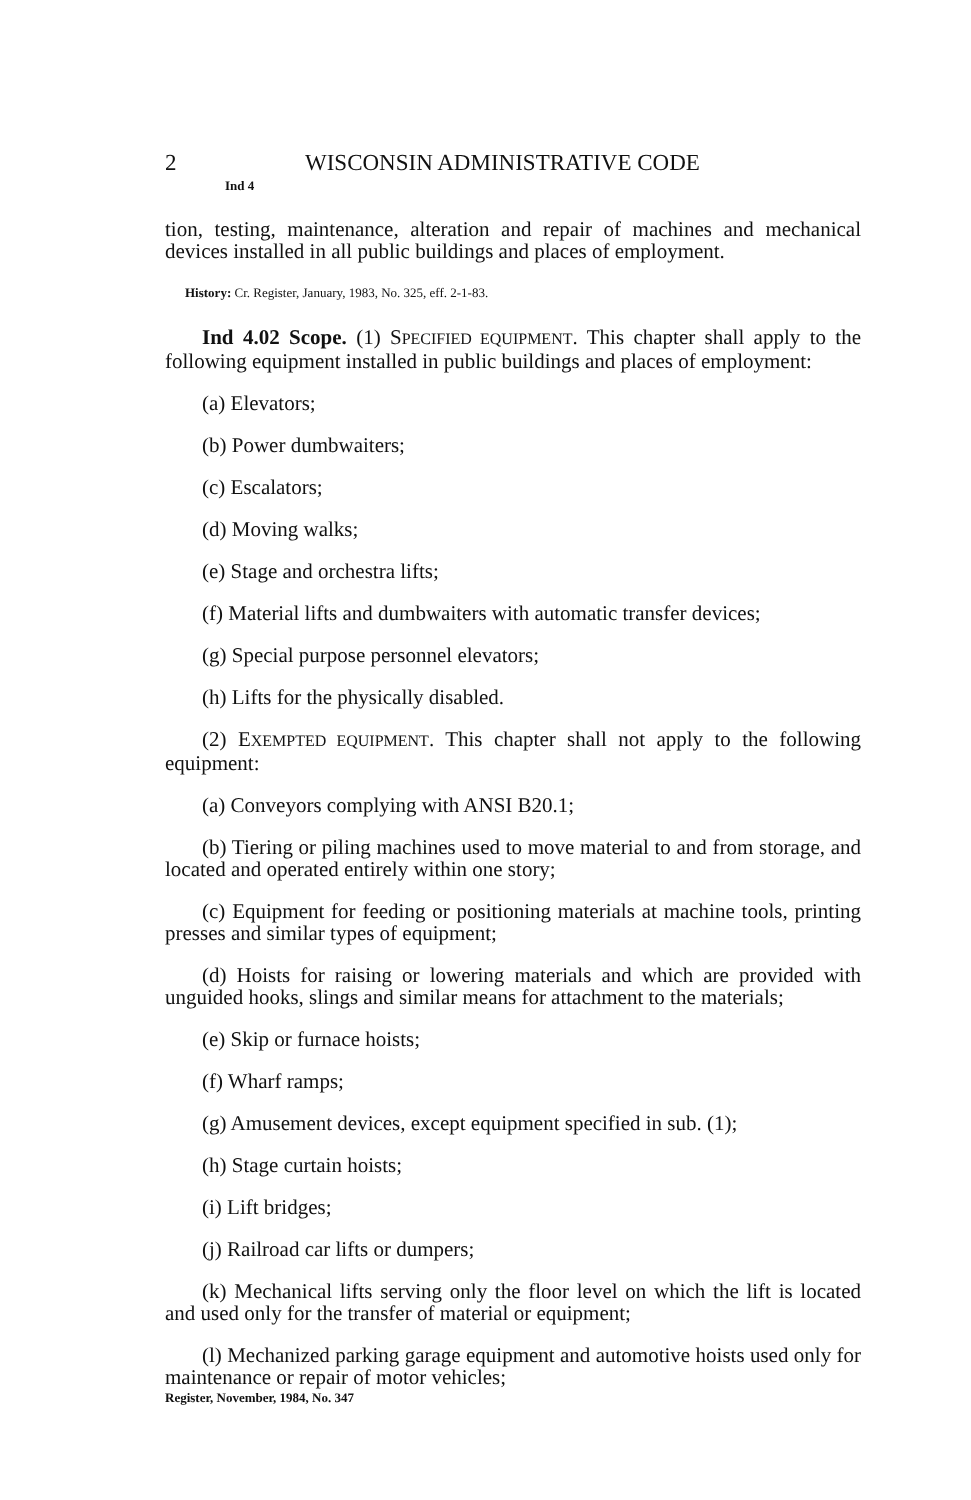2 WISCONSIN ADMINISTRATIVE CODE
Ind 4
tion, testing, maintenance, alteration and repair of machines and mechanical devices installed in all public buildings and places of employment.
History: Cr. Register, January, 1983, No. 325, eff. 2-1-83.
Ind 4.02 Scope. (1) SPECIFIED EQUIPMENT. This chapter shall apply to the following equipment installed in public buildings and places of employment:
(a) Elevators;
(b) Power dumbwaiters;
(c) Escalators;
(d) Moving walks;
(e) Stage and orchestra lifts;
(f) Material lifts and dumbwaiters with automatic transfer devices;
(g) Special purpose personnel elevators;
(h) Lifts for the physically disabled.
(2) EXEMPTED EQUIPMENT. This chapter shall not apply to the following equipment:
(a) Conveyors complying with ANSI B20.1;
(b) Tiering or piling machines used to move material to and from storage, and located and operated entirely within one story;
(c) Equipment for feeding or positioning materials at machine tools, printing presses and similar types of equipment;
(d) Hoists for raising or lowering materials and which are provided with unguided hooks, slings and similar means for attachment to the materials;
(e) Skip or furnace hoists;
(f) Wharf ramps;
(g) Amusement devices, except equipment specified in sub. (1);
(h) Stage curtain hoists;
(i) Lift bridges;
(j) Railroad car lifts or dumpers;
(k) Mechanical lifts serving only the floor level on which the lift is located and used only for the transfer of material or equipment;
(l) Mechanized parking garage equipment and automotive hoists used only for maintenance or repair of motor vehicles;
Register, November, 1984, No. 347